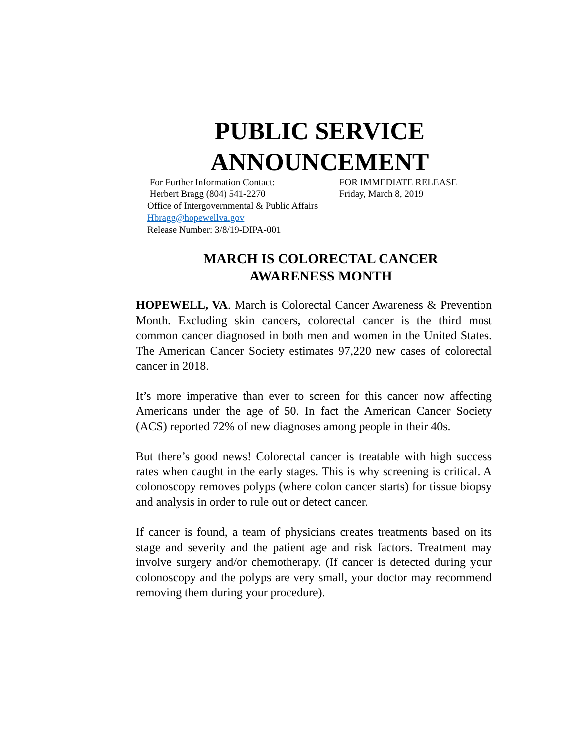PUBLIC SERVICE
ANNOUNCEMENT
For Further Information Contact: FOR IMMEDIATE RELEASE
Herbert Bragg (804) 541-2270 Friday, March 8, 2019
Office of Intergovernmental & Public Affairs
Hbragg@hopewellva.gov
Release Number: 3/8/19-DIPA-001
MARCH IS COLORECTAL CANCER
AWARENESS MONTH
HOPEWELL, VA. March is Colorectal Cancer Awareness & Prevention Month. Excluding skin cancers, colorectal cancer is the third most common cancer diagnosed in both men and women in the United States. The American Cancer Society estimates 97,220 new cases of colorectal cancer in 2018.
It’s more imperative than ever to screen for this cancer now affecting Americans under the age of 50. In fact the American Cancer Society (ACS) reported 72% of new diagnoses among people in their 40s.
But there’s good news! Colorectal cancer is treatable with high success rates when caught in the early stages. This is why screening is critical. A colonoscopy removes polyps (where colon cancer starts) for tissue biopsy and analysis in order to rule out or detect cancer.
If cancer is found, a team of physicians creates treatments based on its stage and severity and the patient age and risk factors. Treatment may involve surgery and/or chemotherapy. (If cancer is detected during your colonoscopy and the polyps are very small, your doctor may recommend removing them during your procedure).